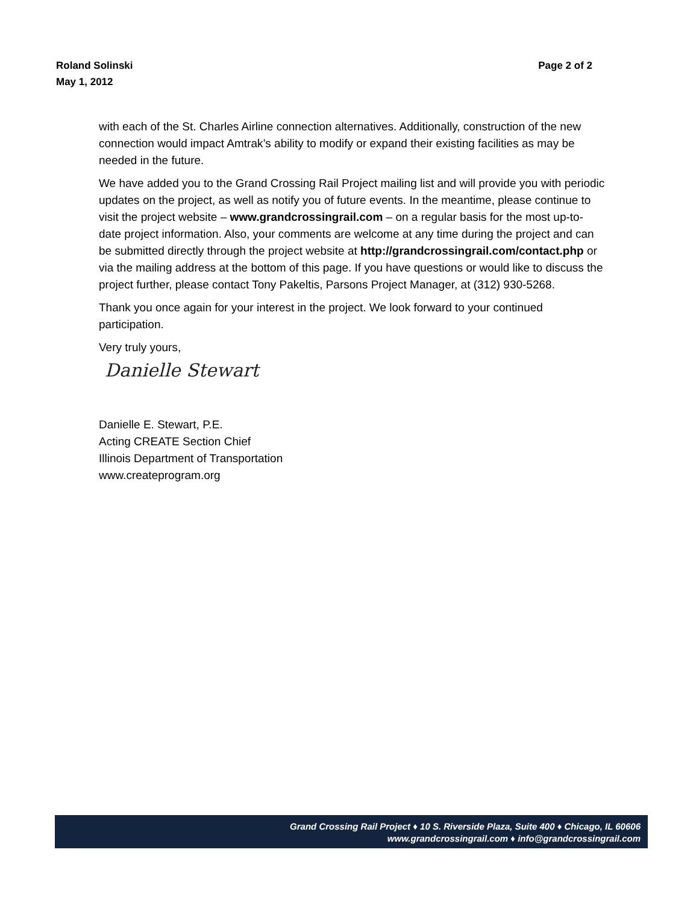Page 2 of 2 Roland Solinski
May 1, 2012
with each of the St. Charles Airline connection alternatives. Additionally, construction of the new connection would impact Amtrak’s ability to modify or expand their existing facilities as may be needed in the future.
We have added you to the Grand Crossing Rail Project mailing list and will provide you with periodic updates on the project, as well as notify you of future events. In the meantime, please continue to visit the project website – www.grandcrossingrail.com – on a regular basis for the most up-to-date project information. Also, your comments are welcome at any time during the project and can be submitted directly through the project website at http://grandcrossingrail.com/contact.php or via the mailing address at the bottom of this page. If you have questions or would like to discuss the project further, please contact Tony Pakeltis, Parsons Project Manager, at (312) 930-5268.
Thank you once again for your interest in the project. We look forward to your continued participation.
Very truly yours,
Danielle Stewart
Danielle E. Stewart, P.E.
Acting CREATE Section Chief
Illinois Department of Transportation
www.createprogram.org
Grand Crossing Rail Project ♦ 10 S. Riverside Plaza, Suite 400 ♦ Chicago, IL 60606
www.grandcrossingrail.com ♦ info@grandcrossingrail.com